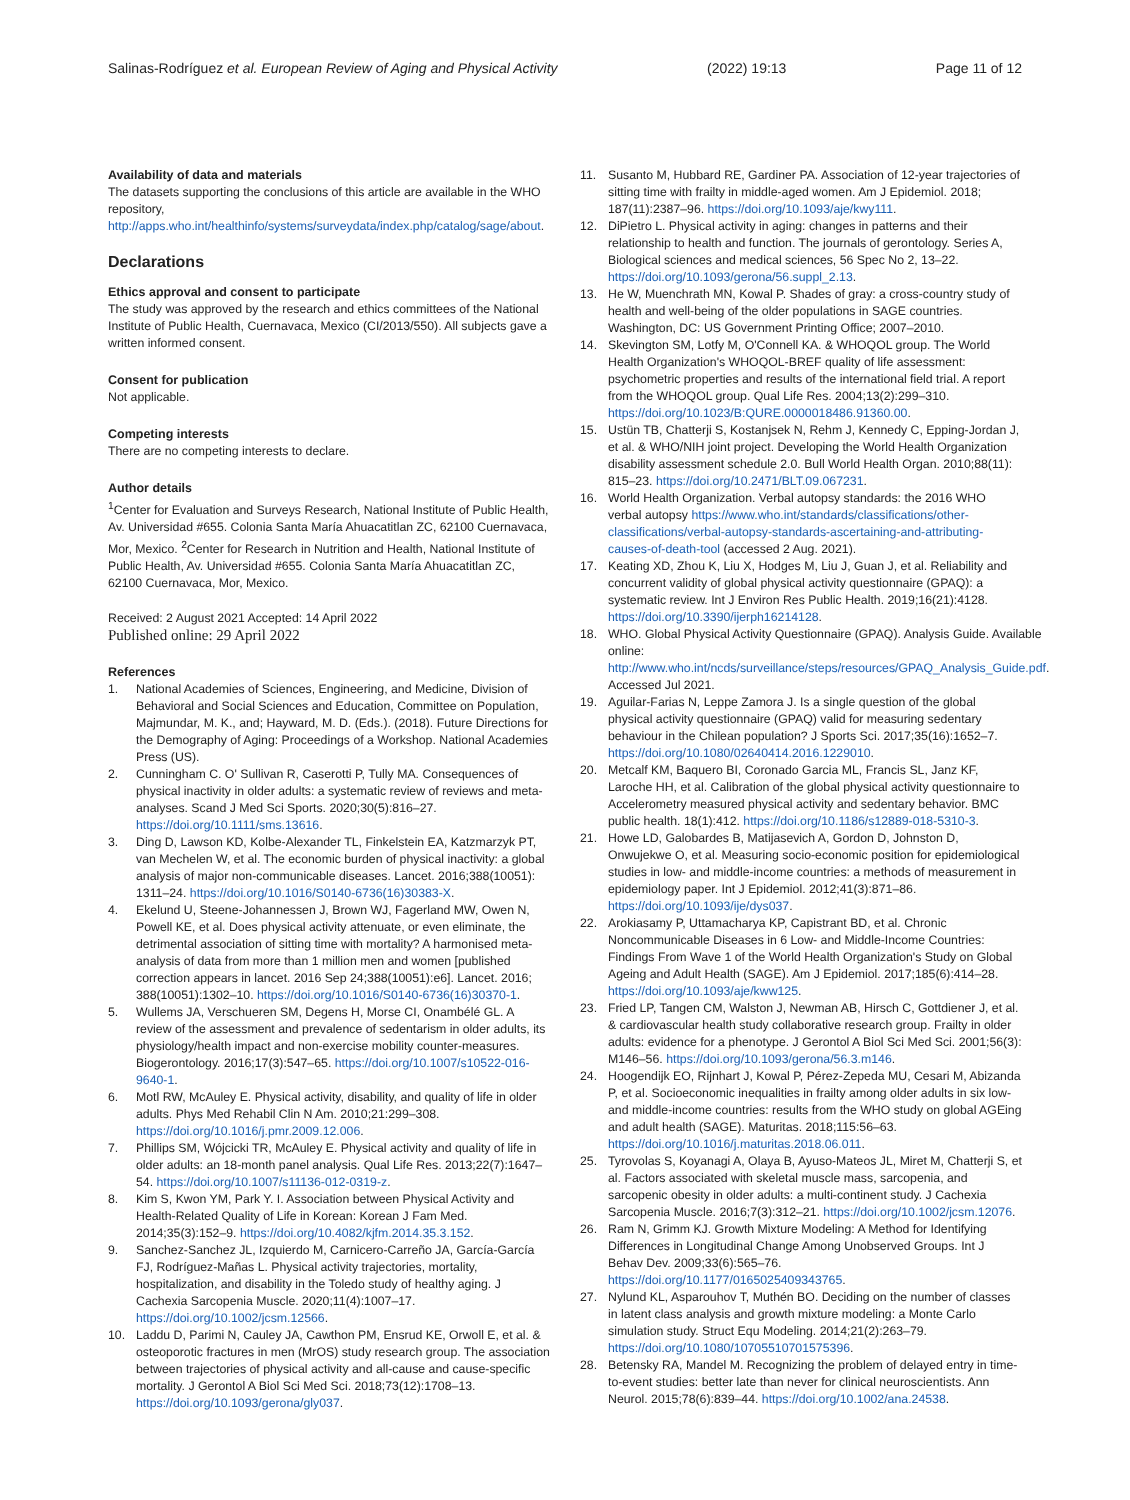Salinas-Rodríguez et al. European Review of Aging and Physical Activity (2022) 19:13 Page 11 of 12
Availability of data and materials
The datasets supporting the conclusions of this article are available in the WHO repository, http://apps.who.int/healthinfo/systems/surveydata/index.php/catalog/sage/about.
Declarations
Ethics approval and consent to participate
The study was approved by the research and ethics committees of the National Institute of Public Health, Cuernavaca, Mexico (CI/2013/550). All subjects gave a written informed consent.
Consent for publication
Not applicable.
Competing interests
There are no competing interests to declare.
Author details
<sup>1</sup> Center for Evaluation and Surveys Research, National Institute of Public Health, Av. Universidad #655. Colonia Santa María Ahuacatitlan ZC, 62100 Cuernavaca, Mor, Mexico. <sup>2</sup>Center for Research in Nutrition and Health, National Institute of Public Health, Av. Universidad #655. Colonia Santa María Ahuacatitlan ZC, 62100 Cuernavaca, Mor, Mexico.
Received: 2 August 2021 Accepted: 14 April 2022
Published online: 29 April 2022
References
1. National Academies of Sciences, Engineering, and Medicine, Division of Behavioral and Social Sciences and Education, Committee on Population, Majmundar, M. K., and; Hayward, M. D. (Eds.). (2018). Future Directions for the Demography of Aging: Proceedings of a Workshop. National Academies Press (US).
2. Cunningham C. O' Sullivan R, Caserotti P, Tully MA. Consequences of physical inactivity in older adults: a systematic review of reviews and meta-analyses. Scand J Med Sci Sports. 2020;30(5):816–27. https://doi.org/10.1111/sms.13616.
3. Ding D, Lawson KD, Kolbe-Alexander TL, Finkelstein EA, Katzmarzyk PT, van Mechelen W, et al. The economic burden of physical inactivity: a global analysis of major non-communicable diseases. Lancet. 2016;388(10051): 1311–24. https://doi.org/10.1016/S0140-6736(16)30383-X.
4. Ekelund U, Steene-Johannessen J, Brown WJ, Fagerland MW, Owen N, Powell KE, et al. Does physical activity attenuate, or even eliminate, the detrimental association of sitting time with mortality? A harmonised meta-analysis of data from more than 1 million men and women [published correction appears in lancet. 2016 Sep 24;388(10051):e6]. Lancet. 2016; 388(10051):1302–10. https://doi.org/10.1016/S0140-6736(16)30370-1.
5. Wullems JA, Verschueren SM, Degens H, Morse CI, Onambélé GL. A review of the assessment and prevalence of sedentarism in older adults, its physiology/health impact and non-exercise mobility counter-measures. Biogerontology. 2016;17(3):547–65. https://doi.org/10.1007/s10522-016-9640-1.
6. Motl RW, McAuley E. Physical activity, disability, and quality of life in older adults. Phys Med Rehabil Clin N Am. 2010;21:299–308. https://doi.org/10.1016/j.pmr.2009.12.006.
7. Phillips SM, Wójcicki TR, McAuley E. Physical activity and quality of life in older adults: an 18-month panel analysis. Qual Life Res. 2013;22(7):1647–54. https://doi.org/10.1007/s11136-012-0319-z.
8. Kim S, Kwon YM, Park Y. I. Association between Physical Activity and Health-Related Quality of Life in Korean: Korean J Fam Med. 2014;35(3):152–9. https://doi.org/10.4082/kjfm.2014.35.3.152.
9. Sanchez-Sanchez JL, Izquierdo M, Carnicero-Carreño JA, García-García FJ, Rodríguez-Mañas L. Physical activity trajectories, mortality, hospitalization, and disability in the Toledo study of healthy aging. J Cachexia Sarcopenia Muscle. 2020;11(4):1007–17. https://doi.org/10.1002/jcsm.12566.
10. Laddu D, Parimi N, Cauley JA, Cawthon PM, Ensrud KE, Orwoll E, et al. & osteoporotic fractures in men (MrOS) study research group. The association between trajectories of physical activity and all-cause and cause-specific mortality. J Gerontol A Biol Sci Med Sci. 2018;73(12):1708–13. https://doi.org/10.1093/gerona/gly037.
11. Susanto M, Hubbard RE, Gardiner PA. Association of 12-year trajectories of sitting time with frailty in middle-aged women. Am J Epidemiol. 2018; 187(11):2387–96. https://doi.org/10.1093/aje/kwy111.
12. DiPietro L. Physical activity in aging: changes in patterns and their relationship to health and function. The journals of gerontology. Series A, Biological sciences and medical sciences, 56 Spec No 2, 13–22. https://doi.org/10.1093/gerona/56.suppl_2.13.
13. He W, Muenchrath MN, Kowal P. Shades of gray: a cross-country study of health and well-being of the older populations in SAGE countries. Washington, DC: US Government Printing Office; 2007–2010.
14. Skevington SM, Lotfy M, O'Connell KA. & WHOQOL group. The World Health Organization's WHOQOL-BREF quality of life assessment: psychometric properties and results of the international field trial. A report from the WHOQOL group. Qual Life Res. 2004;13(2):299–310. https://doi.org/10.1023/B:QURE.0000018486.91360.00.
15. Ustün TB, Chatterji S, Kostanjsek N, Rehm J, Kennedy C, Epping-Jordan J, et al. & WHO/NIH joint project. Developing the World Health Organization disability assessment schedule 2.0. Bull World Health Organ. 2010;88(11): 815–23. https://doi.org/10.2471/BLT.09.067231.
16. World Health Organization. Verbal autopsy standards: the 2016 WHO verbal autopsy https://www.who.int/standards/classifications/other-classifications/verbal-autopsy-standards-ascertaining-and-attributing-causes-of-death-tool (accessed 2 Aug. 2021).
17. Keating XD, Zhou K, Liu X, Hodges M, Liu J, Guan J, et al. Reliability and concurrent validity of global physical activity questionnaire (GPAQ): a systematic review. Int J Environ Res Public Health. 2019;16(21):4128. https://doi.org/10.3390/ijerph16214128.
18. WHO. Global Physical Activity Questionnaire (GPAQ). Analysis Guide. Available online: http://www.who.int/ncds/surveillance/steps/resources/GPAQ_Analysis_Guide.pdf. Accessed Jul 2021.
19. Aguilar-Farias N, Leppe Zamora J. Is a single question of the global physical activity questionnaire (GPAQ) valid for measuring sedentary behaviour in the Chilean population? J Sports Sci. 2017;35(16):1652–7. https://doi.org/10.1080/02640414.2016.1229010.
20. Metcalf KM, Baquero BI, Coronado Garcia ML, Francis SL, Janz KF, Laroche HH, et al. Calibration of the global physical activity questionnaire to Accelerometry measured physical activity and sedentary behavior. BMC public health. 18(1):412. https://doi.org/10.1186/s12889-018-5310-3.
21. Howe LD, Galobardes B, Matijasevich A, Gordon D, Johnston D, Onwujekwe O, et al. Measuring socio-economic position for epidemiological studies in low- and middle-income countries: a methods of measurement in epidemiology paper. Int J Epidemiol. 2012;41(3):871–86. https://doi.org/10.1093/ije/dys037.
22. Arokiasamy P, Uttamacharya KP, Capistrant BD, et al. Chronic Noncommunicable Diseases in 6 Low- and Middle-Income Countries: Findings From Wave 1 of the World Health Organization's Study on Global Ageing and Adult Health (SAGE). Am J Epidemiol. 2017;185(6):414–28. https://doi.org/10.1093/aje/kww125.
23. Fried LP, Tangen CM, Walston J, Newman AB, Hirsch C, Gottdiener J, et al. & cardiovascular health study collaborative research group. Frailty in older adults: evidence for a phenotype. J Gerontol A Biol Sci Med Sci. 2001;56(3): M146–56. https://doi.org/10.1093/gerona/56.3.m146.
24. Hoogendijk EO, Rijnhart J, Kowal P, Pérez-Zepeda MU, Cesari M, Abizanda P, et al. Socioeconomic inequalities in frailty among older adults in six low- and middle-income countries: results from the WHO study on global AGEing and adult health (SAGE). Maturitas. 2018;115:56–63. https://doi.org/10.1016/j.maturitas.2018.06.011.
25. Tyrovolas S, Koyanagi A, Olaya B, Ayuso-Mateos JL, Miret M, Chatterji S, et al. Factors associated with skeletal muscle mass, sarcopenia, and sarcopenic obesity in older adults: a multi-continent study. J Cachexia Sarcopenia Muscle. 2016;7(3):312–21. https://doi.org/10.1002/jcsm.12076.
26. Ram N, Grimm KJ. Growth Mixture Modeling: A Method for Identifying Differences in Longitudinal Change Among Unobserved Groups. Int J Behav Dev. 2009;33(6):565–76. https://doi.org/10.1177/0165025409343765.
27. Nylund KL, Asparouhov T, Muthén BO. Deciding on the number of classes in latent class analysis and growth mixture modeling: a Monte Carlo simulation study. Struct Equ Modeling. 2014;21(2):263–79. https://doi.org/10.1080/10705510701575396.
28. Betensky RA, Mandel M. Recognizing the problem of delayed entry in time-to-event studies: better late than never for clinical neuroscientists. Ann Neurol. 2015;78(6):839–44. https://doi.org/10.1002/ana.24538.